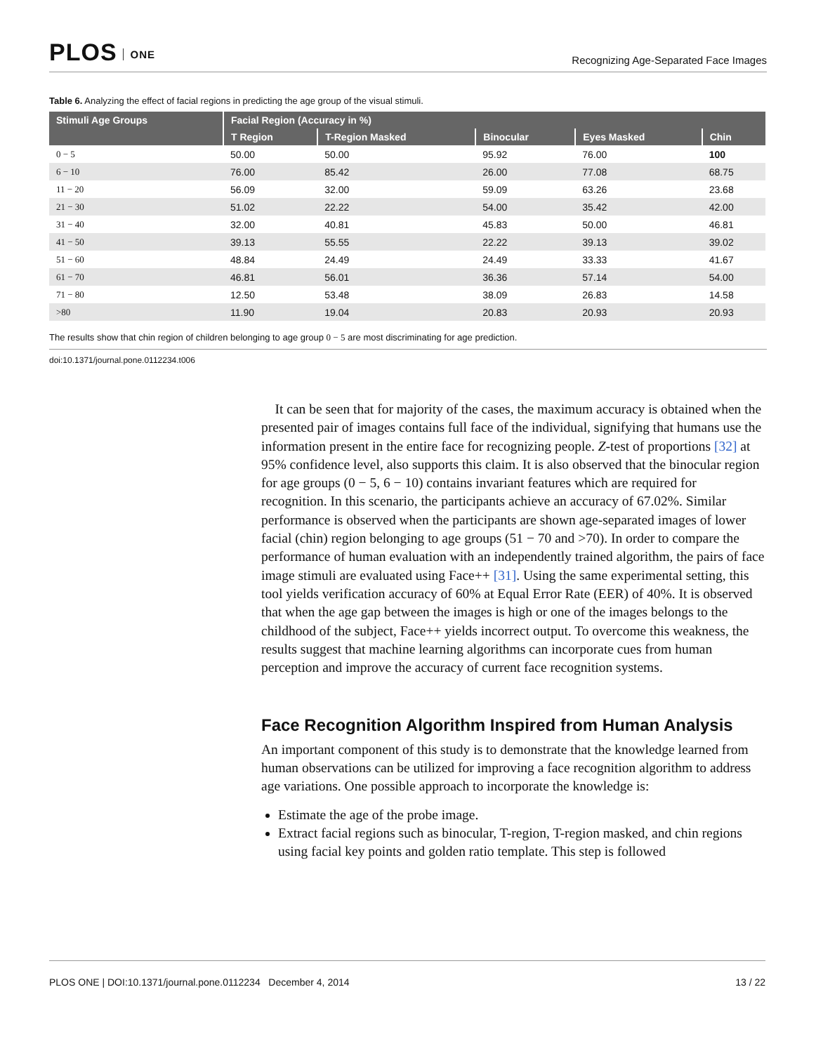PLOS ONE
Recognizing Age-Separated Face Images
Table 6. Analyzing the effect of facial regions in predicting the age group of the visual stimuli.
| Stimuli Age Groups | Facial Region (Accuracy in %) | | | | |
| --- | --- | --- | --- | --- | --- |
| | T Region | T-Region Masked | Binocular | Eyes Masked | Chin |
| 0 − 5 | 50.00 | 50.00 | 95.92 | 76.00 | 100 |
| 6 − 10 | 76.00 | 85.42 | 26.00 | 77.08 | 68.75 |
| 11 − 20 | 56.09 | 32.00 | 59.09 | 63.26 | 23.68 |
| 21 − 30 | 51.02 | 22.22 | 54.00 | 35.42 | 42.00 |
| 31 − 40 | 32.00 | 40.81 | 45.83 | 50.00 | 46.81 |
| 41 − 50 | 39.13 | 55.55 | 22.22 | 39.13 | 39.02 |
| 51 − 60 | 48.84 | 24.49 | 24.49 | 33.33 | 41.67 |
| 61 − 70 | 46.81 | 56.01 | 36.36 | 57.14 | 54.00 |
| 71 − 80 | 12.50 | 53.48 | 38.09 | 26.83 | 14.58 |
| >80 | 11.90 | 19.04 | 20.83 | 20.93 | 20.93 |
The results show that chin region of children belonging to age group 0 − 5 are most discriminating for age prediction.
doi:10.1371/journal.pone.0112234.t006
It can be seen that for majority of the cases, the maximum accuracy is obtained when the presented pair of images contains full face of the individual, signifying that humans use the information present in the entire face for recognizing people. Z-test of proportions [32] at 95% confidence level, also supports this claim. It is also observed that the binocular region for age groups (0 − 5, 6 − 10) contains invariant features which are required for recognition. In this scenario, the participants achieve an accuracy of 67.02%. Similar performance is observed when the participants are shown age-separated images of lower facial (chin) region belonging to age groups (51 − 70 and >70). In order to compare the performance of human evaluation with an independently trained algorithm, the pairs of face image stimuli are evaluated using Face++ [31]. Using the same experimental setting, this tool yields verification accuracy of 60% at Equal Error Rate (EER) of 40%. It is observed that when the age gap between the images is high or one of the images belongs to the childhood of the subject, Face++ yields incorrect output. To overcome this weakness, the results suggest that machine learning algorithms can incorporate cues from human perception and improve the accuracy of current face recognition systems.
Face Recognition Algorithm Inspired from Human Analysis
An important component of this study is to demonstrate that the knowledge learned from human observations can be utilized for improving a face recognition algorithm to address age variations. One possible approach to incorporate the knowledge is:
Estimate the age of the probe image.
Extract facial regions such as binocular, T-region, T-region masked, and chin regions using facial key points and golden ratio template. This step is followed
PLOS ONE | DOI:10.1371/journal.pone.0112234 December 4, 2014 13 / 22